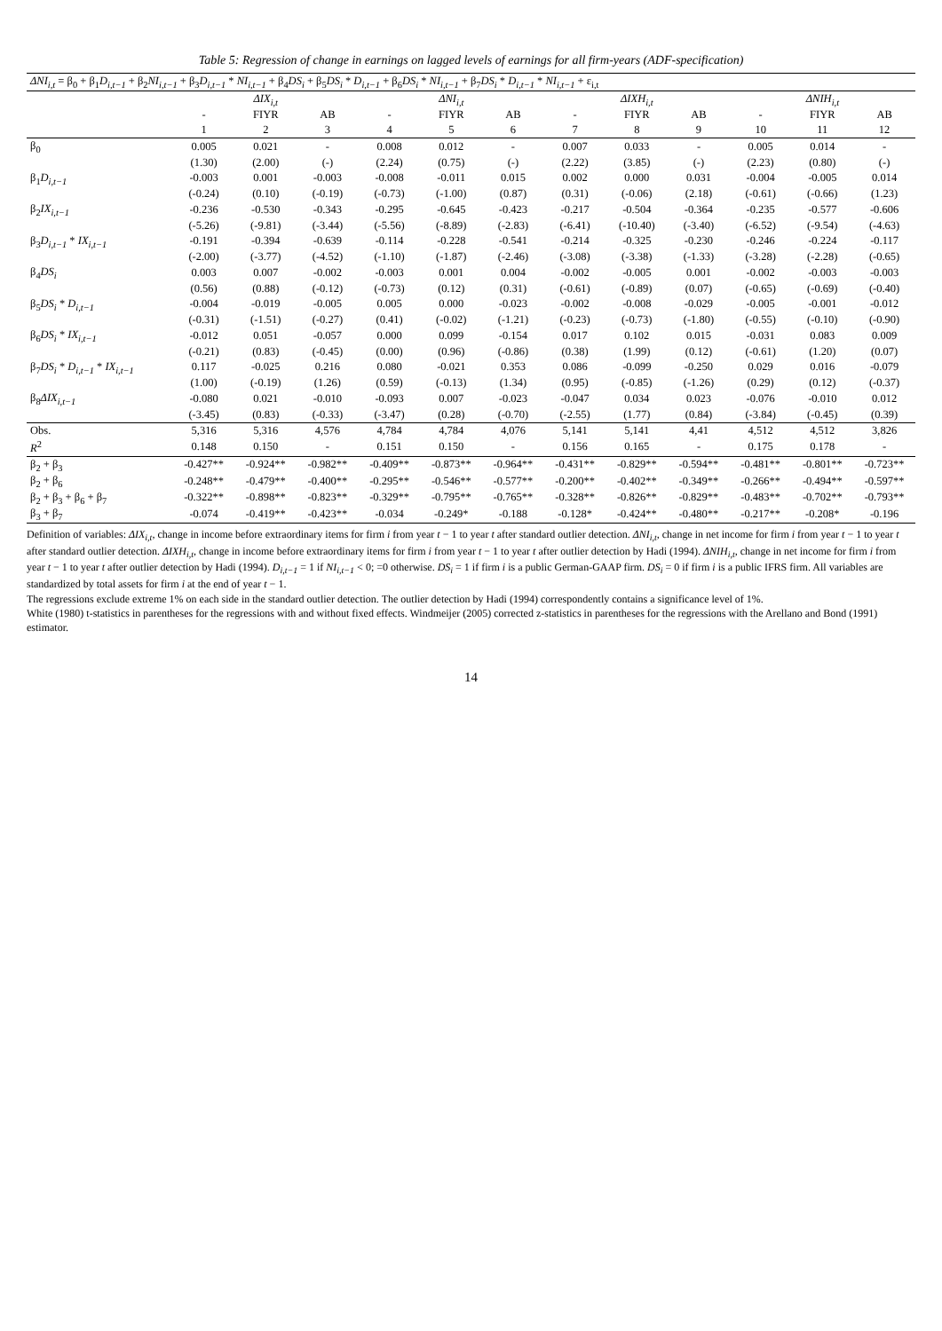Table 5: Regression of change in earnings on lagged levels of earnings for all firm-years (ADF-specification)
| ΔNI<sub>i,t</sub> = β<sub>0</sub> + β<sub>1</sub> D<sub>i,t−1</sub> + β<sub>2</sub> NI<sub>i,t−1</sub> + β<sub>3</sub> D<sub>i,t−1</sub> * NI<sub>i,t−1</sub> + β<sub>4</sub> DS<sub>i</sub> + β<sub>5</sub> DS<sub>i</sub> * D<sub>i,t−1</sub> + β<sub>6</sub> DS<sub>i</sub> * NI<sub>i,t−1</sub> + β<sub>7</sub> DS<sub>i</sub> * D<sub>i,t−1</sub> * NI<sub>i,t−1</sub> + ε<sub>i,t</sub> | | | | | | | | | | | | |
| | ΔIX<sub>i,t</sub> | | | ΔNI<sub>i,t</sub> | | | ΔIXH<sub>i,t</sub> | | | ΔNIH<sub>i,t</sub> | | |
| | - | FIYR | AB | - | FIYR | AB | - | FIYR | AB | - | FIYR | AB |
| | 1 | 2 | 3 | 4 | 5 | 6 | 7 | 8 | 9 | 10 | 11 | 12 |
| β<sub>0</sub> | 0.005 | 0.021 | - | 0.008 | 0.012 | - | 0.007 | 0.033 | - | 0.005 | 0.014 | - |
| | (1.30) | (2.00) | (-) | (2.24) | (0.75) | (-) | (2.22) | (3.85) | (-) | (2.23) | (0.80) | (-) |
| β<sub>1</sub> D<sub>i,t−1</sub> | -0.003 | 0.001 | -0.003 | -0.008 | -0.011 | 0.015 | 0.002 | 0.000 | 0.031 | -0.004 | -0.005 | 0.014 |
| | (-0.24) | (0.10) | (-0.19) | (-0.73) | (-1.00) | (0.87) | (0.31) | (-0.06) | (2.18) | (-0.61) | (-0.66) | (1.23) |
| β<sub>2</sub> IX<sub>i,t−1</sub> | -0.236 | -0.530 | -0.343 | -0.295 | -0.645 | -0.423 | -0.217 | -0.504 | -0.364 | -0.235 | -0.577 | -0.606 |
| | (-5.26) | (-9.81) | (-3.44) | (-5.56) | (-8.89) | (-2.83) | (-6.41) | (-10.40) | (-3.40) | (-6.52) | (-9.54) | (-4.63) |
| β<sub>3</sub> D<sub>i,t−1</sub> * IX<sub>i,t−1</sub> | -0.191 | -0.394 | -0.639 | -0.114 | -0.228 | -0.541 | -0.214 | -0.325 | -0.230 | -0.246 | -0.224 | -0.117 |
| | (-2.00) | (-3.77) | (-4.52) | (-1.10) | (-1.87) | (-2.46) | (-3.08) | (-3.38) | (-1.33) | (-3.28) | (-2.28) | (-0.65) |
| β<sub>4</sub> DS<sub>i</sub> | 0.003 | 0.007 | -0.002 | -0.003 | 0.001 | 0.004 | -0.002 | -0.005 | 0.001 | -0.002 | -0.003 | -0.003 |
| | (0.56) | (0.88) | (-0.12) | (-0.73) | (0.12) | (0.31) | (-0.61) | (-0.89) | (0.07) | (-0.65) | (-0.69) | (-0.40) |
| β<sub>5</sub> DS<sub>i</sub> * D<sub>i,t−1</sub> | -0.004 | -0.019 | -0.005 | 0.005 | 0.000 | -0.023 | -0.002 | -0.008 | -0.029 | -0.005 | -0.001 | -0.012 |
| | (-0.31) | (-1.51) | (-0.27) | (0.41) | (-0.02) | (-1.21) | (-0.23) | (-0.73) | (-1.80) | (-0.55) | (-0.10) | (-0.90) |
| β<sub>6</sub> DS<sub>i</sub> * IX<sub>i,t−1</sub> | -0.012 | 0.051 | -0.057 | 0.000 | 0.099 | -0.154 | 0.017 | 0.102 | 0.015 | -0.031 | 0.083 | 0.009 |
| | (-0.21) | (0.83) | (-0.45) | (0.00) | (0.96) | (-0.86) | (0.38) | (1.99) | (0.12) | (-0.61) | (1.20) | (0.07) |
| β<sub>7</sub> DS<sub>i</sub> * D<sub>i,t−1</sub> * IX<sub>i,t−1</sub> | 0.117 | -0.025 | 0.216 | 0.080 | -0.021 | 0.353 | 0.086 | -0.099 | -0.250 | 0.029 | 0.016 | -0.079 |
| | (1.00) | (-0.19) | (1.26) | (0.59) | (-0.13) | (1.34) | (0.95) | (-0.85) | (-1.26) | (0.29) | (0.12) | (-0.37) |
| β<sub>8</sub> ΔIX<sub>i,t−1</sub> | -0.080 | 0.021 | -0.010 | -0.093 | 0.007 | -0.023 | -0.047 | 0.034 | 0.023 | -0.076 | -0.010 | 0.012 |
| | (-3.45) | (0.83) | (-0.33) | (-3.47) | (0.28) | (-0.70) | (-2.55) | (1.77) | (0.84) | (-3.84) | (-0.45) | (0.39) |
| Obs. | 5,316 | 5,316 | 4,576 | 4,784 | 4,784 | 4,076 | 5,141 | 5,141 | 4,41 | 4,512 | 4,512 | 3,826 |
| R<sup>2</sup> | 0.148 | 0.150 | - | 0.151 | 0.150 | - | 0.156 | 0.165 | - | 0.175 | 0.178 | - |
| β<sub>2</sub> + β<sub>3</sub> | -0.427** | -0.924** | -0.982** | -0.409** | -0.873** | -0.964** | -0.431** | -0.829** | -0.594** | -0.481** | -0.801** | -0.723** |
| β<sub>2</sub> + β<sub>6</sub> | -0.248** | -0.479** | -0.400** | -0.295** | -0.546** | -0.577** | -0.200** | -0.402** | -0.349** | -0.266** | -0.494** | -0.597** |
| β<sub>2</sub> + β<sub>3</sub> + β<sub>6</sub> + β<sub>7</sub> | -0.322** | -0.898** | -0.823** | -0.329** | -0.795** | -0.765** | -0.328** | -0.826** | -0.829** | -0.483** | -0.702** | -0.793** |
| β<sub>3</sub> + β<sub>7</sub> | -0.074 | -0.419** | -0.423** | -0.034 | -0.249* | -0.188 | -0.128* | -0.424** | -0.480** | -0.217** | -0.208* | -0.196 |
Definition of variables: ΔIX<sub>i,t</sub>, change in income before extraordinary items for firm i from year t − 1 to year t after standard outlier detection. ΔNI<sub>i,t</sub>, change in net income for firm i from year t − 1 to year t after standard outlier detection. ΔIXH<sub>i,t</sub>, change in income before extraordinary items for firm i from year t − 1 to year t after outlier detection by Hadi (1994). ΔNIH<sub>i,t</sub>, change in net income for firm i from year t − 1 to year t after outlier detection by Hadi (1994). D<sub>i,t−1</sub> = 1 if NI<sub>i,t−1</sub> < 0; =0 otherwise. DS<sub>i</sub> = 1 if firm i is a public German-GAAP firm. DS<sub>i</sub> = 0 if firm i is a public IFRS firm. All variables are standardized by total assets for firm i at the end of year t − 1.
The regressions exclude extreme 1% on each side in the standard outlier detection. The outlier detection by Hadi (1994) correspondently contains a significance level of 1%.
White (1980) t-statistics in parentheses for the regressions with and without fixed effects. Windmeijer (2005) corrected z-statistics in parentheses for the regressions with the Arellano and Bond (1991) estimator.
14